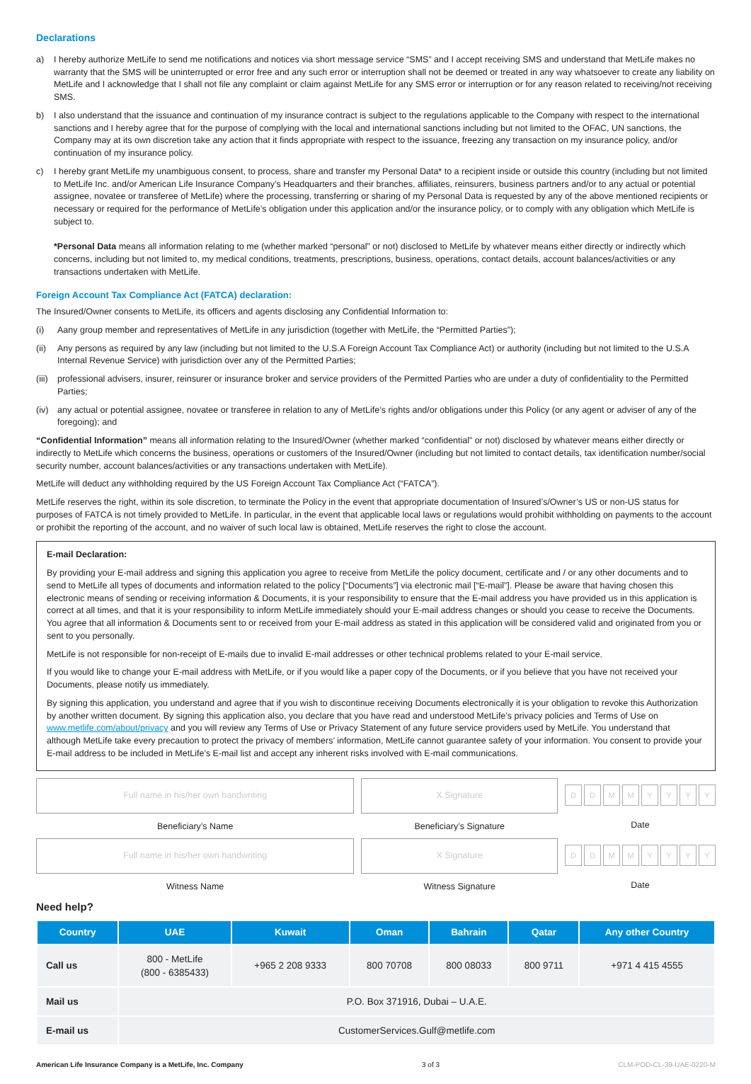Declarations
a) I hereby authorize MetLife to send me notifications and notices via short message service “SMS” and I accept receiving SMS and understand that MetLife makes no warranty that the SMS will be uninterrupted or error free and any such error or interruption shall not be deemed or treated in any way whatsoever to create any liability on MetLife and I acknowledge that I shall not file any complaint or claim against MetLife for any SMS error or interruption or for any reason related to receiving/not receiving SMS.
b) I also understand that the issuance and continuation of my insurance contract is subject to the regulations applicable to the Company with respect to the international sanctions and I hereby agree that for the purpose of complying with the local and international sanctions including but not limited to the OFAC, UN sanctions, the Company may at its own discretion take any action that it finds appropriate with respect to the issuance, freezing any transaction on my insurance policy, and/or continuation of my insurance policy.
c) I hereby grant MetLife my unambiguous consent, to process, share and transfer my Personal Data* to a recipient inside or outside this country (including but not limited to MetLife Inc. and/or American Life Insurance Company’s Headquarters and their branches, affiliates, reinsurers, business partners and/or to any actual or potential assignee, novatee or transferee of MetLife) where the processing, transferring or sharing of my Personal Data is requested by any of the above mentioned recipients or necessary or required for the performance of MetLife’s obligation under this application and/or the insurance policy, or to comply with any obligation which MetLife is subject to.
*Personal Data means all information relating to me (whether marked “personal” or not) disclosed to MetLife by whatever means either directly or indirectly which concerns, including but not limited to, my medical conditions, treatments, prescriptions, business, operations, contact details, account balances/activities or any transactions undertaken with MetLife.
Foreign Account Tax Compliance Act (FATCA) declaration:
The Insured/Owner consents to MetLife, its officers and agents disclosing any Confidential Information to:
(i) Aany group member and representatives of MetLife in any jurisdiction (together with MetLife, the “Permitted Parties”);
(ii) Any persons as required by any law (including but not limited to the U.S.A Foreign Account Tax Compliance Act) or authority (including but not limited to the U.S.A Internal Revenue Service) with jurisdiction over any of the Permitted Parties;
(iii) professional advisers, insurer, reinsurer or insurance broker and service providers of the Permitted Parties who are under a duty of confidentiality to the Permitted Parties;
(iv) any actual or potential assignee, novatee or transferee in relation to any of MetLife’s rights and/or obligations under this Policy (or any agent or adviser of any of the foregoing); and
“Confidential Information” means all information relating to the Insured/Owner (whether marked “confidential” or not) disclosed by whatever means either directly or indirectly to MetLife which concerns the business, operations or customers of the Insured/Owner (including but not limited to contact details, tax identification number/social security number, account balances/activities or any transactions undertaken with MetLife).
MetLife will deduct any withholding required by the US Foreign Account Tax Compliance Act (“FATCA”).
MetLife reserves the right, within its sole discretion, to terminate the Policy in the event that appropriate documentation of Insured’s/Owner’s US or non-US status for purposes of FATCA is not timely provided to MetLife. In particular, in the event that applicable local laws or regulations would prohibit withholding on payments to the account or prohibit the reporting of the account, and no waiver of such local law is obtained, MetLife reserves the right to close the account.
E-mail Declaration:
By providing your E-mail address and signing this application you agree to receive from MetLife the policy document, certificate and / or any other documents and to send to MetLife all types of documents and information related to the policy [“Documents”] via electronic mail [“E-mail”]. Please be aware that having chosen this electronic means of sending or receiving information & Documents, it is your responsibility to ensure that the E-mail address you have provided us in this application is correct at all times, and that it is your responsibility to inform MetLife immediately should your E-mail address changes or should you cease to receive the Documents. You agree that all information & Documents sent to or received from your E-mail address as stated in this application will be considered valid and originated from you or sent to you personally.
MetLife is not responsible for non-receipt of E-mails due to invalid E-mail addresses or other technical problems related to your E-mail service.
If you would like to change your E-mail address with MetLife, or if you would like a paper copy of the Documents, or if you believe that you have not received your Documents, please notify us immediately.
By signing this application, you understand and agree that if you wish to discontinue receiving Documents electronically it is your obligation to revoke this Authorization by another written document. By signing this application also, you declare that you have read and understood MetLife’s privacy policies and Terms of Use on www.metlife.com/about/privacy and you will review any Terms of Use or Privacy Statement of any future service providers used by MetLife. You understand that although MetLife take every precaution to protect the privacy of members’ information, MetLife cannot guarantee safety of your information. You consent to provide your E-mail address to be included in MetLife’s E-mail list and accept any inherent risks involved with E-mail communications.
Full name in his/her own handwriting
Beneficiary’s Name
X Signature
Beneficiary’s Signature
DDMMYYYY
Date
Full name in his/her own handwriting
Witness Name
X Signature
Witness Signature
DDMMYYYY
Date
Need help?
| Country | UAE | Kuwait | Oman | Bahrain | Qatar | Any other Country |
| --- | --- | --- | --- | --- | --- | --- |
| Call us | 800 - MetLife (800 - 6385433) | +965 2 208 9333 | 800 70708 | 800 08033 | 800 9711 | +971 4 415 4555 |
| Mail us | P.O. Box 371916, Dubai – U.A.E. | | | | | |
| E-mail us | CustomerServices.Gulf@metlife.com | | | | | |
American Life Insurance Company is a MetLife, Inc. Company 3 of 3 CLM-POD-CL-39-UAE-0220-M